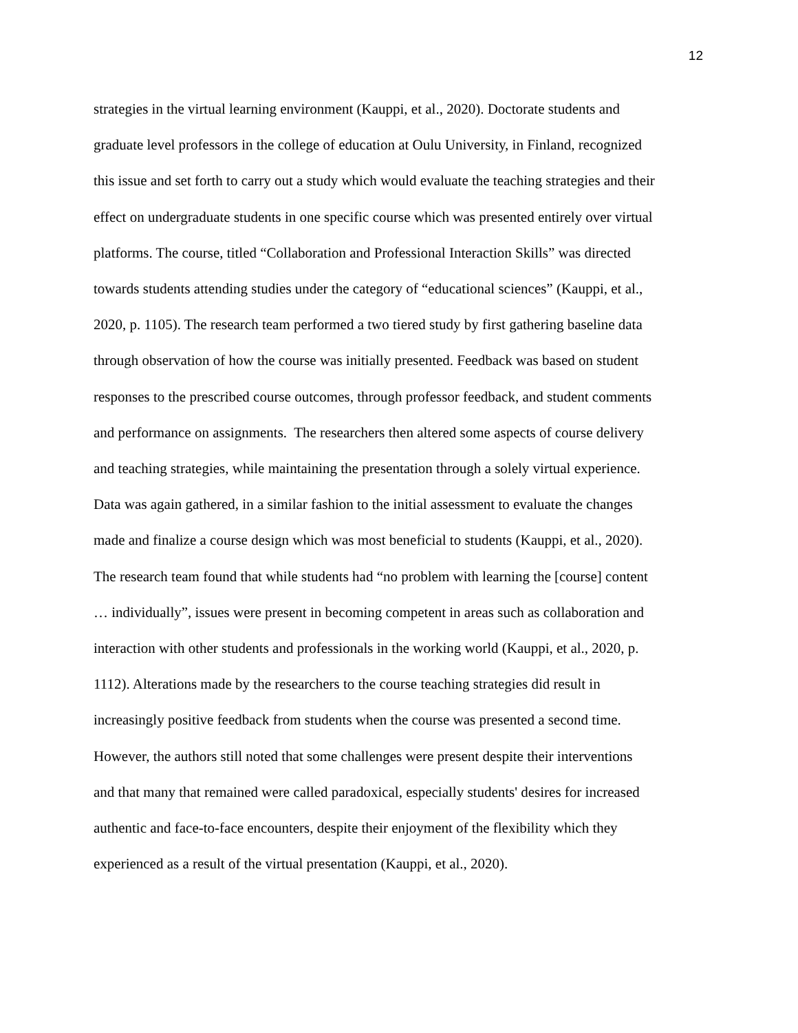12
strategies in the virtual learning environment (Kauppi, et al., 2020). Doctorate students and
graduate level professors in the college of education at Oulu University, in Finland, recognized
this issue and set forth to carry out a study which would evaluate the teaching strategies and their
effect on undergraduate students in one specific course which was presented entirely over virtual
platforms. The course, titled “Collaboration and Professional Interaction Skills” was directed
towards students attending studies under the category of “educational sciences” (Kauppi, et al.,
2020, p. 1105). The research team performed a two tiered study by first gathering baseline data
through observation of how the course was initially presented. Feedback was based on student
responses to the prescribed course outcomes, through professor feedback, and student comments
and performance on assignments. The researchers then altered some aspects of course delivery
and teaching strategies, while maintaining the presentation through a solely virtual experience.
Data was again gathered, in a similar fashion to the initial assessment to evaluate the changes
made and finalize a course design which was most beneficial to students (Kauppi, et al., 2020).
The research team found that while students had “no problem with learning the [course] content
… individually”, issues were present in becoming competent in areas such as collaboration and
interaction with other students and professionals in the working world (Kauppi, et al., 2020, p.
1112). Alterations made by the researchers to the course teaching strategies did result in
increasingly positive feedback from students when the course was presented a second time.
However, the authors still noted that some challenges were present despite their interventions
and that many that remained were called paradoxical, especially students' desires for increased
authentic and face-to-face encounters, despite their enjoyment of the flexibility which they
experienced as a result of the virtual presentation (Kauppi, et al., 2020).